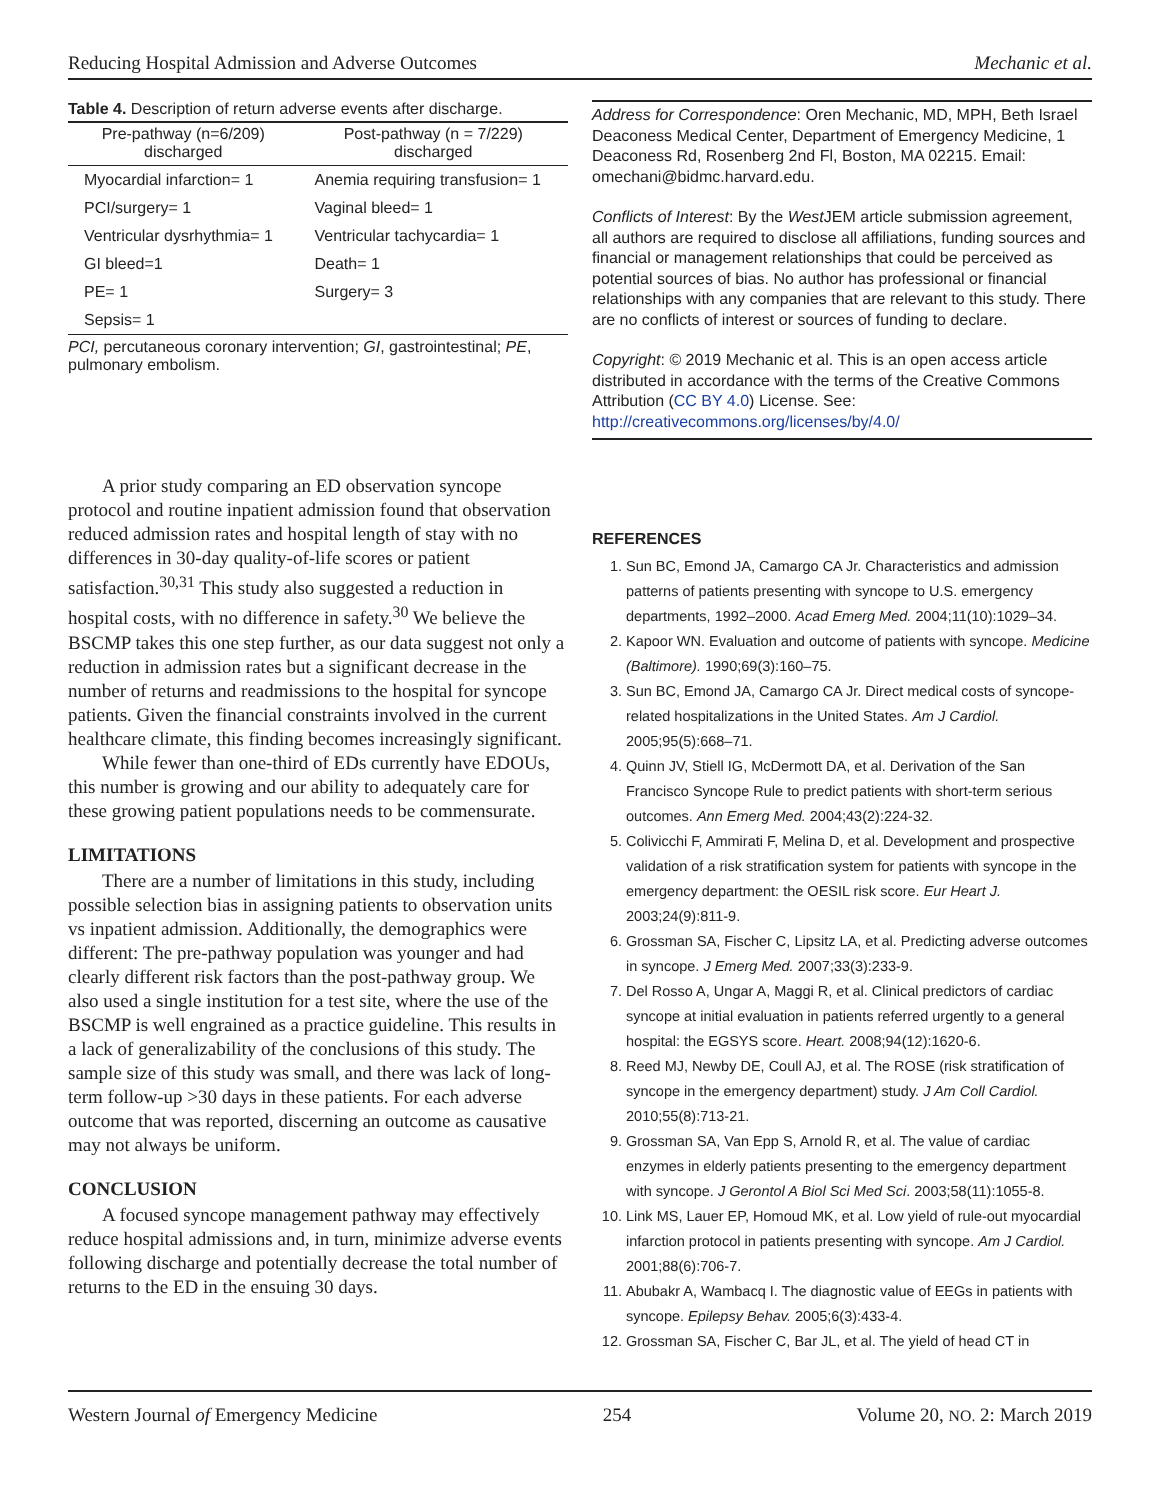Reducing Hospital Admission and Adverse Outcomes Mechanic et al.
Table 4. Description of return adverse events after discharge.
| Pre-pathway (n=6/209) discharged | Post-pathway (n = 7/229) discharged |
| --- | --- |
| Myocardial infarction= 1 | Anemia requiring transfusion= 1 |
| PCI/surgery= 1 | Vaginal bleed= 1 |
| Ventricular dysrhythmia= 1 | Ventricular tachycardia= 1 |
| GI bleed=1 | Death= 1 |
| PE= 1 | Surgery= 3 |
| Sepsis= 1 | |
PCI, percutaneous coronary intervention; GI, gastrointestinal; PE, pulmonary embolism.
A prior study comparing an ED observation syncope protocol and routine inpatient admission found that observation reduced admission rates and hospital length of stay with no differences in 30-day quality-of-life scores or patient satisfaction.<sup>30,31</sup> This study also suggested a reduction in hospital costs, with no difference in safety.<sup>30</sup> We believe the BSCMP takes this one step further, as our data suggest not only a reduction in admission rates but a significant decrease in the number of returns and readmissions to the hospital for syncope patients. Given the financial constraints involved in the current healthcare climate, this finding becomes increasingly significant.
While fewer than one-third of EDs currently have EDOUs, this number is growing and our ability to adequately care for these growing patient populations needs to be commensurate.
LIMITATIONS
There are a number of limitations in this study, including possible selection bias in assigning patients to observation units vs inpatient admission. Additionally, the demographics were different: The pre-pathway population was younger and had clearly different risk factors than the post-pathway group. We also used a single institution for a test site, where the use of the BSCMP is well engrained as a practice guideline. This results in a lack of generalizability of the conclusions of this study. The sample size of this study was small, and there was lack of long-term follow-up >30 days in these patients. For each adverse outcome that was reported, discerning an outcome as causative may not always be uniform.
CONCLUSION
A focused syncope management pathway may effectively reduce hospital admissions and, in turn, minimize adverse events following discharge and potentially decrease the total number of returns to the ED in the ensuing 30 days.
Address for Correspondence: Oren Mechanic, MD, MPH, Beth Israel Deaconess Medical Center, Department of Emergency Medicine, 1 Deaconess Rd, Rosenberg 2nd Fl, Boston, MA 02215. Email: omechani@bidmc.harvard.edu.
Conflicts of Interest: By the West JEM article submission agreement, all authors are required to disclose all affiliations, funding sources and financial or management relationships that could be perceived as potential sources of bias. No author has professional or financial relationships with any companies that are relevant to this study. There are no conflicts of interest or sources of funding to declare.
Copyright: © 2019 Mechanic et al. This is an open access article distributed in accordance with the terms of the Creative Commons Attribution (CC BY 4.0) License. See: http://creativecommons.org/licenses/by/4.0/
REFERENCES
1. Sun BC, Emond JA, Camargo CA Jr. Characteristics and admission patterns of patients presenting with syncope to U.S. emergency departments, 1992–2000. Acad Emerg Med. 2004;11(10):1029–34.
2. Kapoor WN. Evaluation and outcome of patients with syncope. Medicine (Baltimore). 1990;69(3):160–75.
3. Sun BC, Emond JA, Camargo CA Jr. Direct medical costs of syncope-related hospitalizations in the United States. Am J Cardiol. 2005;95(5):668–71.
4. Quinn JV, Stiell IG, McDermott DA, et al. Derivation of the San Francisco Syncope Rule to predict patients with short-term serious outcomes. Ann Emerg Med. 2004;43(2):224-32.
5. Colivicchi F, Ammirati F, Melina D, et al. Development and prospective validation of a risk stratification system for patients with syncope in the emergency department: the OESIL risk score. Eur Heart J. 2003;24(9):811-9.
6. Grossman SA, Fischer C, Lipsitz LA, et al. Predicting adverse outcomes in syncope. J Emerg Med. 2007;33(3):233-9.
7. Del Rosso A, Ungar A, Maggi R, et al. Clinical predictors of cardiac syncope at initial evaluation in patients referred urgently to a general hospital: the EGSYS score. Heart. 2008;94(12):1620-6.
8. Reed MJ, Newby DE, Coull AJ, et al. The ROSE (risk stratification of syncope in the emergency department) study. J Am Coll Cardiol. 2010;55(8):713-21.
9. Grossman SA, Van Epp S, Arnold R, et al. The value of cardiac enzymes in elderly patients presenting to the emergency department with syncope. J Gerontol A Biol Sci Med Sci. 2003;58(11):1055-8.
10. Link MS, Lauer EP, Homoud MK, et al. Low yield of rule-out myocardial infarction protocol in patients presenting with syncope. Am J Cardiol. 2001;88(6):706-7.
11. Abubakr A, Wambacq I. The diagnostic value of EEGs in patients with syncope. Epilepsy Behav. 2005;6(3):433-4.
12. Grossman SA, Fischer C, Bar JL, et al. The yield of head CT in
Western Journal of Emergency Medicine 254 Volume 20, NO. 2: March 2019